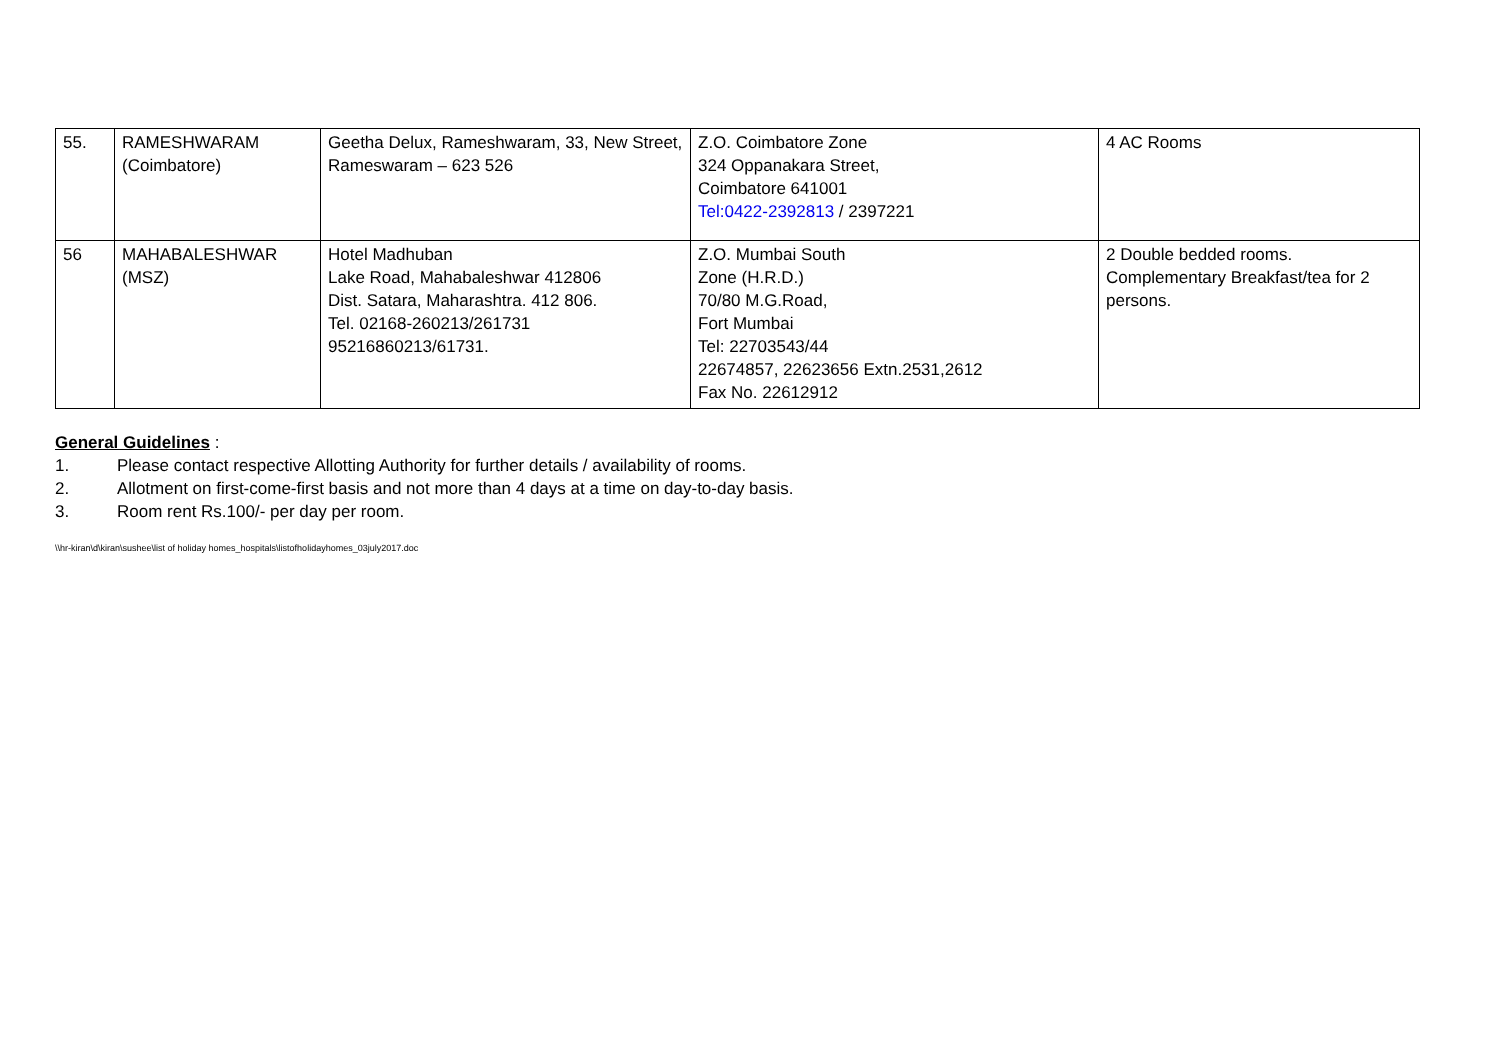| 55. | RAMESHWARAM (Coimbatore) | Geetha Delux, Rameshwaram, 33, New Street, Rameswaram – 623 526 | Z.O. Coimbatore Zone 324 Oppanakara Street, Coimbatore 641001 Tel:0422-2392813 / 2397221 | 4 AC Rooms |
| 56 | MAHABALESHWAR (MSZ) | Hotel Madhuban Lake Road, Mahabaleshwar 412806 Dist. Satara, Maharashtra. 412 806. Tel. 02168-260213/261731 95216860213/61731. | Z.O. Mumbai South Zone (H.R.D.) 70/80 M.G.Road, Fort Mumbai Tel: 22703543/44 22674857, 22623656 Extn.2531,2612 Fax No. 22612912 | 2 Double bedded rooms. Complementary Breakfast/tea for 2 persons. |
General Guidelines :
1. Please contact respective Allotting Authority for further details / availability of rooms.
2. Allotment on first-come-first basis and not more than 4 days at a time on day-to-day basis.
3. Room rent Rs.100/- per day per room.
\\hr-kiran\d\kiran\sushee\list of holiday homes_hospitals\listofholidayhomes_03july2017.doc